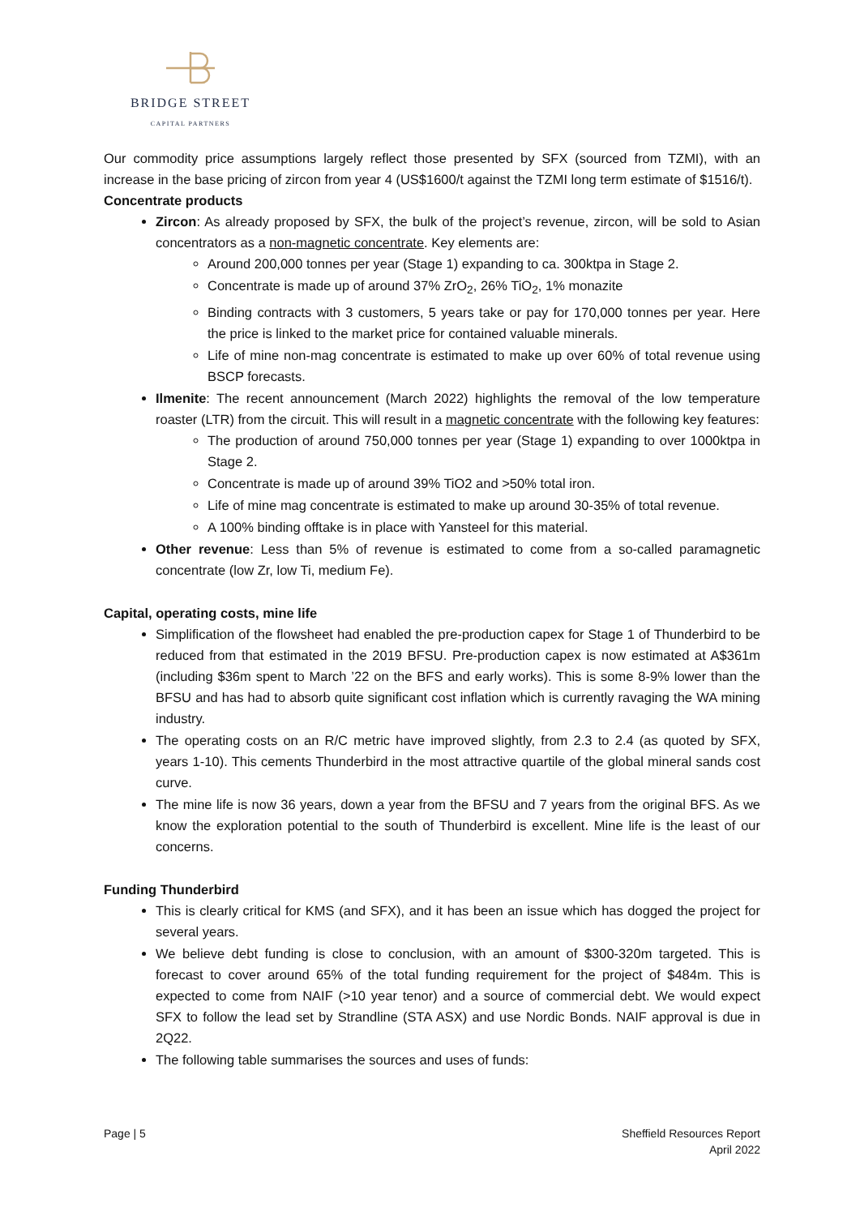BRIDGE STREET
CAPITAL PARTNERS
Our commodity price assumptions largely reflect those presented by SFX (sourced from TZMI), with an increase in the base pricing of zircon from year 4 (US$1600/t against the TZMI long term estimate of $1516/t).
Concentrate products
Zircon: As already proposed by SFX, the bulk of the project’s revenue, zircon, will be sold to Asian concentrators as a non-magnetic concentrate. Key elements are:
Around 200,000 tonnes per year (Stage 1) expanding to ca. 300ktpa in Stage 2.
Concentrate is made up of around 37% ZrO<sub>2</sub>, 26% TiO<sub>2</sub>, 1% monazite
Binding contracts with 3 customers, 5 years take or pay for 170,000 tonnes per year. Here the price is linked to the market price for contained valuable minerals.
Life of mine non-mag concentrate is estimated to make up over 60% of total revenue using BSCP forecasts.
Ilmenite: The recent announcement (March 2022) highlights the removal of the low temperature roaster (LTR) from the circuit. This will result in a magnetic concentrate with the following key features:
The production of around 750,000 tonnes per year (Stage 1) expanding to over 1000ktpa in Stage 2.
Concentrate is made up of around 39% TiO2 and >50% total iron.
Life of mine mag concentrate is estimated to make up around 30-35% of total revenue.
A 100% binding offtake is in place with Yansteel for this material.
Other revenue: Less than 5% of revenue is estimated to come from a so-called paramagnetic concentrate (low Zr, low Ti, medium Fe).
Capital, operating costs, mine life
Simplification of the flowsheet had enabled the pre-production capex for Stage 1 of Thunderbird to be reduced from that estimated in the 2019 BFSU. Pre-production capex is now estimated at A$361m (including $36m spent to March ’22 on the BFS and early works). This is some 8-9% lower than the BFSU and has had to absorb quite significant cost inflation which is currently ravaging the WA mining industry.
The operating costs on an R/C metric have improved slightly, from 2.3 to 2.4 (as quoted by SFX, years 1-10). This cements Thunderbird in the most attractive quartile of the global mineral sands cost curve.
The mine life is now 36 years, down a year from the BFSU and 7 years from the original BFS. As we know the exploration potential to the south of Thunderbird is excellent. Mine life is the least of our concerns.
Funding Thunderbird
This is clearly critical for KMS (and SFX), and it has been an issue which has dogged the project for several years.
We believe debt funding is close to conclusion, with an amount of $300-320m targeted. This is forecast to cover around 65% of the total funding requirement for the project of $484m. This is expected to come from NAIF (>10 year tenor) and a source of commercial debt. We would expect SFX to follow the lead set by Strandline (STA ASX) and use Nordic Bonds. NAIF approval is due in 2Q22.
The following table summarises the sources and uses of funds:
Page | 5 Sheffield Resources Report
April 2022